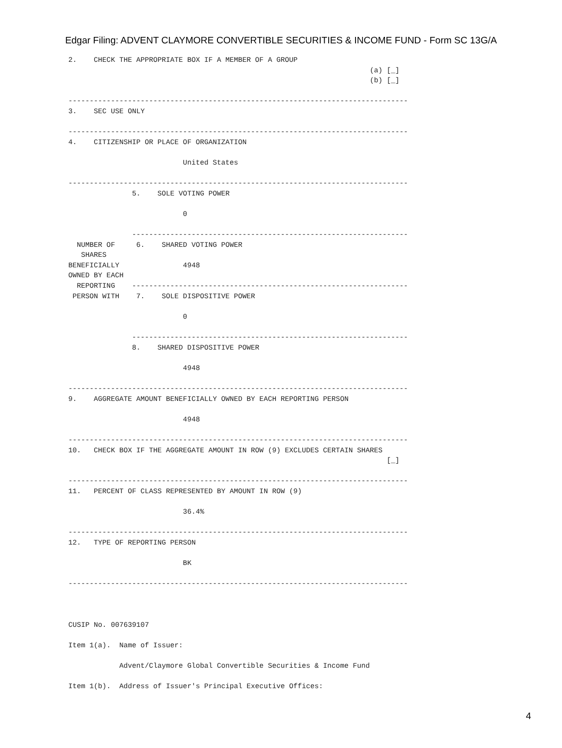Edgar Filing: ADVENT CLAYMORE CONVERTIBLE SECURITIES & INCOME FUND - Form SC 13G/A
2.    CHECK THE APPROPRIATE BOX IF A MEMBER OF A GROUP
                                                                       (a) [_]
                                                                       (b) [_]

--------------------------------------------------------------------------------
3.    SEC USE ONLY

--------------------------------------------------------------------------------
4.    CITIZENSHIP OR PLACE OF ORGANIZATION

                           United States

--------------------------------------------------------------------------------
               5.    SOLE VOTING POWER

                           0

               -----------------------------------------------------------------
  NUMBER OF     6.    SHARED VOTING POWER
   SHARES
BENEFICIALLY               4948
OWNED BY EACH
  REPORTING    -----------------------------------------------------------------
 PERSON WITH    7.    SOLE DISPOSITIVE POWER

                           0

               -----------------------------------------------------------------
               8.    SHARED DISPOSITIVE POWER

                           4948

--------------------------------------------------------------------------------
9.    AGGREGATE AMOUNT BENEFICIALLY OWNED BY EACH REPORTING PERSON

                           4948

--------------------------------------------------------------------------------
10.   CHECK BOX IF THE AGGREGATE AMOUNT IN ROW (9) EXCLUDES CERTAIN SHARES
                                                                           [_]

--------------------------------------------------------------------------------
11.   PERCENT OF CLASS REPRESENTED BY AMOUNT IN ROW (9)

                           36.4%

--------------------------------------------------------------------------------
12.   TYPE OF REPORTING PERSON

                           BK

--------------------------------------------------------------------------------



CUSIP No. 007639107

Item 1(a).  Name of Issuer:

            Advent/Claymore Global Convertible Securities & Income Fund

Item 1(b).  Address of Issuer's Principal Executive Offices:
4